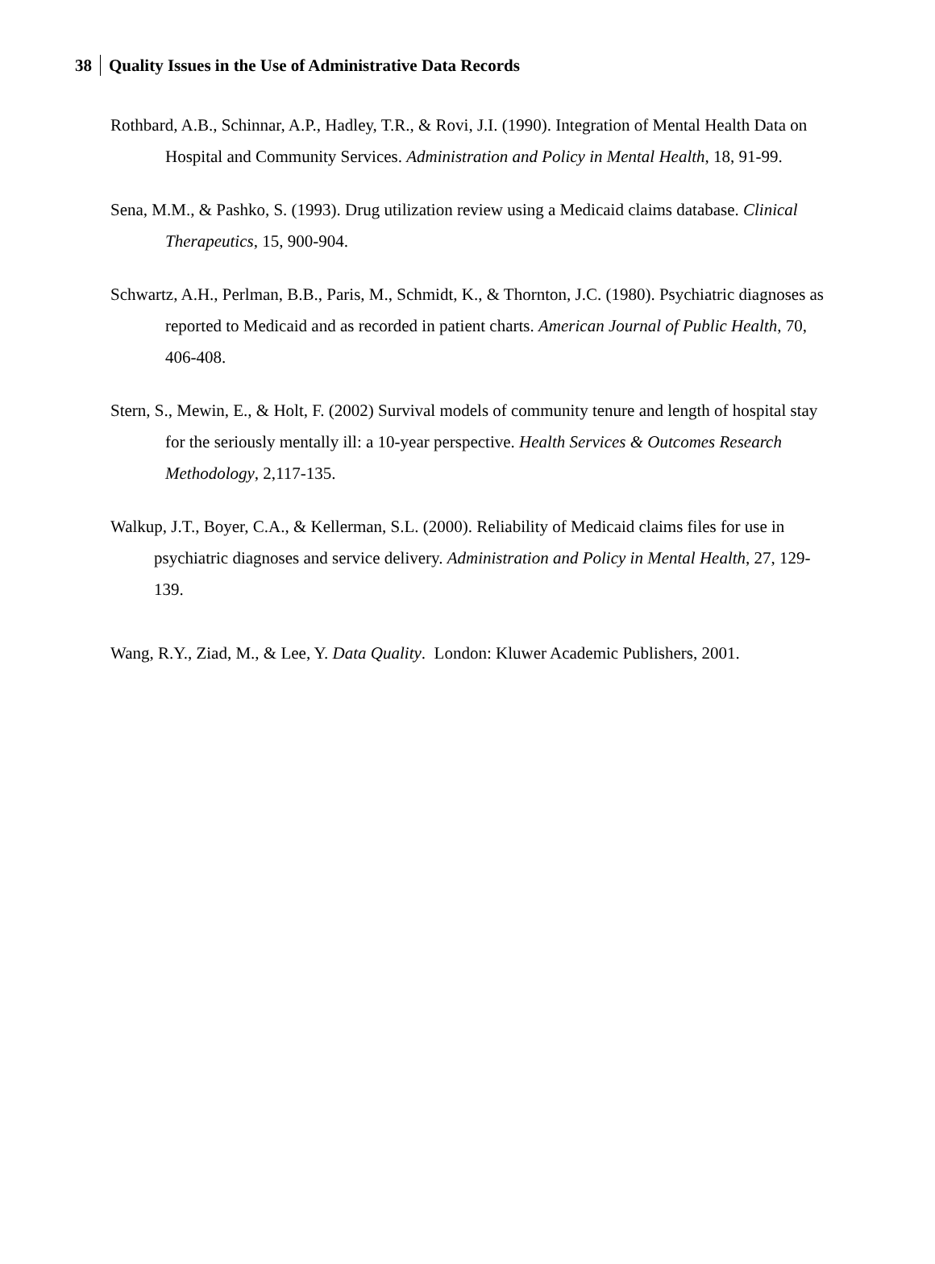38 Quality Issues in the Use of Administrative Data Records
Rothbard, A.B., Schinnar, A.P., Hadley, T.R., & Rovi, J.I. (1990). Integration of Mental Health Data on Hospital and Community Services. Administration and Policy in Mental Health, 18, 91-99.
Sena, M.M., & Pashko, S. (1993). Drug utilization review using a Medicaid claims database. Clinical Therapeutics, 15, 900-904.
Schwartz, A.H., Perlman, B.B., Paris, M., Schmidt, K., & Thornton, J.C. (1980). Psychiatric diagnoses as reported to Medicaid and as recorded in patient charts. American Journal of Public Health, 70, 406-408.
Stern, S., Mewin, E., & Holt, F. (2002) Survival models of community tenure and length of hospital stay for the seriously mentally ill: a 10-year perspective. Health Services & Outcomes Research Methodology, 2,117-135.
Walkup, J.T., Boyer, C.A., & Kellerman, S.L. (2000). Reliability of Medicaid claims files for use in psychiatric diagnoses and service delivery. Administration and Policy in Mental Health, 27, 129-139.
Wang, R.Y., Ziad, M., & Lee, Y. Data Quality. London: Kluwer Academic Publishers, 2001.